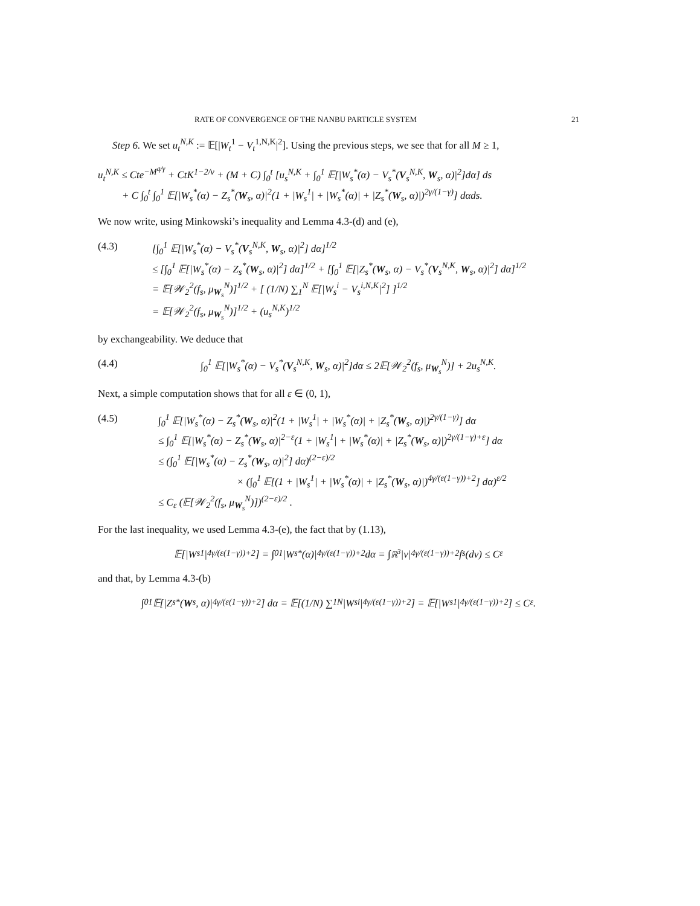RATE OF CONVERGENCE OF THE NANBU PARTICLE SYSTEM 21
Step 6. We set u<sub>t</sub><sup>N,K</sup> := 𝔼[|W<sub>t</sub><sup>1</sup> − V<sub>t</sub><sup>1,N,K</sup>|<sup>2</sup>]. Using the previous steps, we see that for all M ≥ 1,
u<sub>t</sub><sup>N,K</sup> ≤ Cte<sup>−M<sup>q/γ</sup></sup> + CtK<sup>1−2/ν</sup> + (M + C) ∫<sub>0</sub><sup>t</sup> [u<sub>s</sub><sup>N,K</sup> + ∫<sub>0</sub><sup>1</sup> 𝔼[|W<sub>s</sub><sup>*</sup>(α) − V<sub>s</sub><sup>*</sup>(V<sub>s</sub><sup>N,K</sup>, W<sub>s</sub>, α)|<sup>2</sup>]dα] ds
+ C ∫<sub>0</sub><sup>t</sup> ∫<sub>0</sub><sup>1</sup> 𝔼[|W<sub>s</sub><sup>*</sup>(α) − Z<sub>s</sub><sup>*</sup>(W<sub>s</sub>, α)|<sup>2</sup>(1 + |W<sub>s</sub><sup>1</sup>| + |W<sub>s</sub><sup>*</sup>(α)| + |Z<sub>s</sub><sup>*</sup>(W<sub>s</sub>, α)|)<sup>2γ/(1−γ)</sup>] dαds.
We now write, using Minkowski’s inequality and Lemma 4.3-(d) and (e),
(4.3) [∫<sub>0</sub><sup>1</sup> 𝔼[|W<sub>s</sub><sup>*</sup>(α) − V<sub>s</sub><sup>*</sup>(V<sub>s</sub><sup>N,K</sup>, W<sub>s</sub>, α)|<sup>2</sup>] dα]<sup>1/2</sup>
≤ [∫<sub>0</sub><sup>1</sup> 𝔼[|W<sub>s</sub><sup>*</sup>(α) − Z<sub>s</sub><sup>*</sup>(W<sub>s</sub>, α)|<sup>2</sup>] dα]<sup>1/2</sup> + [∫<sub>0</sub><sup>1</sup> 𝔼[|Z<sub>s</sub><sup>*</sup>(W<sub>s</sub>, α) − V<sub>s</sub><sup>*</sup>(V<sub>s</sub><sup>N,K</sup>, W<sub>s</sub>, α)|<sup>2</sup>] dα]<sup>1/2</sup>
= 𝔼[𝒲<sub>2</sub><sup>2</sup>(f<sub>s</sub>, μ<sub>W<sub>s</sub></sub><sup>N</sup>)]<sup>1/2</sup> + [ (1/N) ∑<sub>1</sub><sup>N</sup> 𝔼[|W<sub>s</sub><sup>i</sup> − V<sub>s</sub><sup>i,N,K</sup>|<sup>2</sup>] ]<sup>1/2</sup>
= 𝔼[𝒲<sub>2</sub><sup>2</sup>(f<sub>s</sub>, μ<sub>W<sub>s</sub></sub><sup>N</sup>)]<sup>1/2</sup> + (u<sub>s</sub><sup>N,K</sup>)<sup>1/2</sup>
by exchangeability. We deduce that
(4.4) ∫<sub>0</sub><sup>1</sup> 𝔼[|W<sub>s</sub><sup>*</sup>(α) − V<sub>s</sub><sup>*</sup>(V<sub>s</sub><sup>N,K</sup>, W<sub>s</sub>, α)|<sup>2</sup>]dα ≤ 2𝔼[𝒲<sub>2</sub><sup>2</sup>(f<sub>s</sub>, μ<sub>W<sub>s</sub></sub><sup>N</sup>)] + 2u<sub>s</sub><sup>N,K</sup>.
Next, a simple computation shows that for all ε ∈ (0, 1),
(4.5) ∫<sub>0</sub><sup>1</sup> 𝔼[|W<sub>s</sub><sup>*</sup>(α) − Z<sub>s</sub><sup>*</sup>(W<sub>s</sub>, α)|<sup>2</sup>(1 + |W<sub>s</sub><sup>1</sup>| + |W<sub>s</sub><sup>*</sup>(α)| + |Z<sub>s</sub><sup>*</sup>(W<sub>s</sub>, α)|)<sup>2γ/(1−γ)</sup>] dα
≤ ∫<sub>0</sub><sup>1</sup> 𝔼[|W<sub>s</sub><sup>*</sup>(α) − Z<sub>s</sub><sup>*</sup>(W<sub>s</sub>, α)|<sup>2−ε</sup>(1 + |W<sub>s</sub><sup>1</sup>| + |W<sub>s</sub><sup>*</sup>(α)| + |Z<sub>s</sub><sup>*</sup>(W<sub>s</sub>, α)|)<sup>2γ/(1−γ)+ε</sup>] dα
≤ (∫<sub>0</sub><sup>1</sup> 𝔼[|W<sub>s</sub><sup>*</sup>(α) − Z<sub>s</sub><sup>*</sup>(W<sub>s</sub>, α)|<sup>2</sup>] dα)<sup>(2−ε)/2</sup>
× (∫<sub>0</sub><sup>1</sup> 𝔼[(1 + |W<sub>s</sub><sup>1</sup>| + |W<sub>s</sub><sup>*</sup>(α)| + |Z<sub>s</sub><sup>*</sup>(W<sub>s</sub>, α)|)<sup>4γ/(ε(1−γ))+2</sup>] dα)<sup>ε/2</sup>
≤ C<sub>ε</sub> (𝔼[𝒲<sub>2</sub><sup>2</sup>(f<sub>s</sub>, μ<sub>W<sub>s</sub></sub><sup>N</sup>)])<sup>(2−ε)/2</sup> .
For the last inequality, we used Lemma 4.3-(e), the fact that by (1.13),
𝔼[|W<sub>s</sub><sup>1</sup>|<sup>4γ/(ε(1−γ))+2</sup>] = ∫<sub>0</sub><sup>1</sup> |W<sub>s</sub><sup>*</sup>(α)|<sup>4γ/(ε(1−γ))+2</sup>dα = ∫<sub>ℝ<sup>3</sup></sub> |v|<sup>4γ/(ε(1−γ))+2</sup>f<sub>s</sub>(dv) ≤ C<sub>ε</sub>
and that, by Lemma 4.3-(b)
∫<sub>0</sub><sup>1</sup> 𝔼[|Z<sub>s</sub><sup>*</sup>(W<sub>s</sub>, α)|<sup>4γ/(ε(1−γ))+2</sup>] dα = 𝔼[(1/N) ∑<sub>1</sub><sup>N</sup> |W<sub>s</sub><sup>i</sup>|<sup>4γ/(ε(1−γ))+2</sup>] = 𝔼[|W<sub>s</sub><sup>1</sup>|<sup>4γ/(ε(1−γ))+2</sup>] ≤ C<sub>ε</sub>.